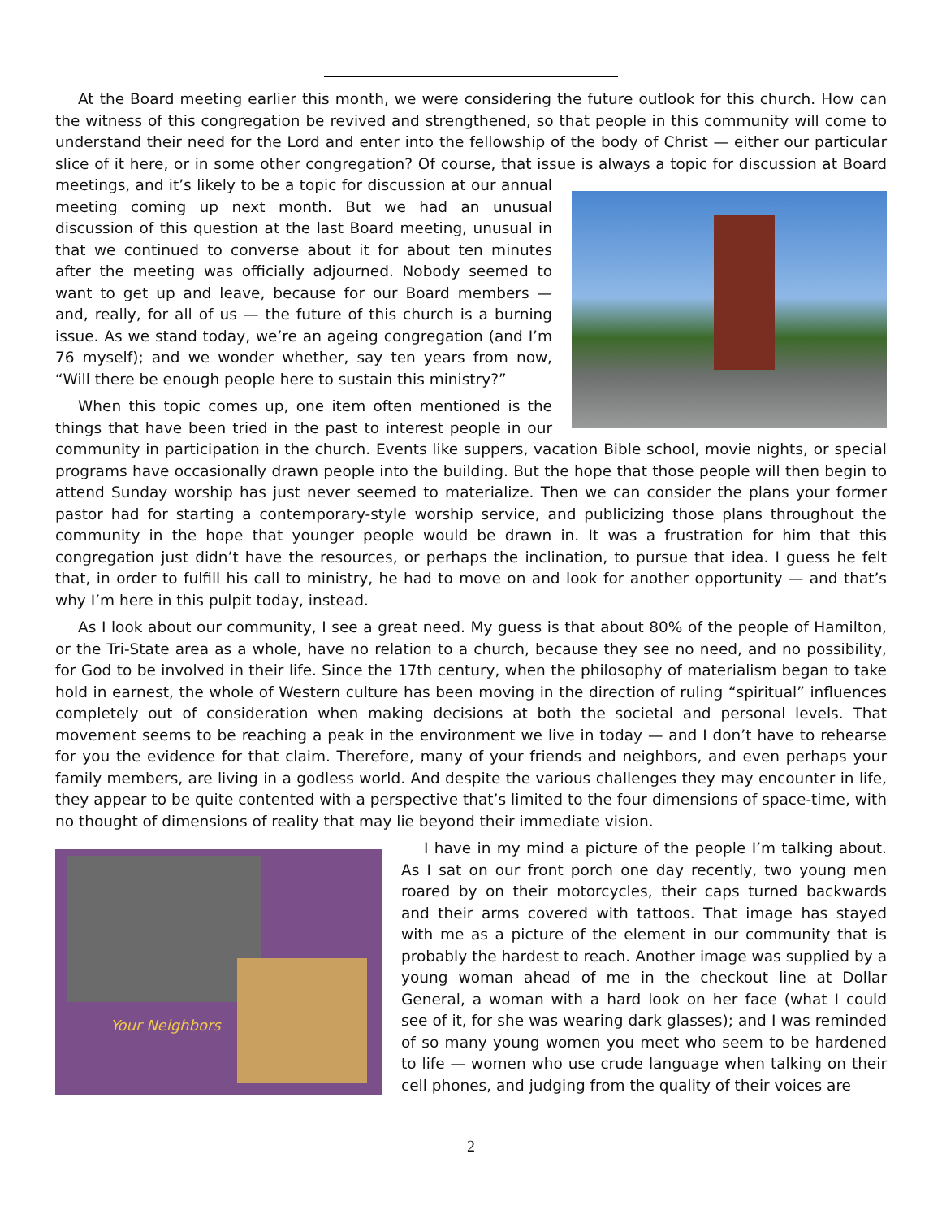At the Board meeting earlier this month, we were considering the future outlook for this church. How can the witness of this congregation be revived and strengthened, so that people in this community will come to understand their need for the Lord and enter into the fellowship of the body of Christ — either our particular slice of it here, or in some other congregation? Of course, that issue is always a topic for discussion at Board meetings, and it’s likely to be a topic for discussion at our annual meeting coming up next month. But we had an unusual discussion of this question at the last Board meeting, unusual in that we continued to converse about it for about ten minutes after the meeting was officially adjourned. Nobody seemed to want to get up and leave, because for our Board members — and, really, for all of us — the future of this church is a burning issue. As we stand today, we’re an ageing congregation (and I’m 76 myself); and we wonder whether, say ten years from now, “Will there be enough people here to sustain this ministry?”
When this topic comes up, one item often mentioned is the things that have been tried in the past to interest people in our community in participation in the church. Events like suppers, vacation Bible school, movie nights, or special programs have occasionally drawn people into the building. But the hope that those people will then begin to attend Sunday worship has just never seemed to materialize. Then we can consider the plans your former pastor had for starting a contemporary-style worship service, and publicizing those plans throughout the community in the hope that younger people would be drawn in. It was a frustration for him that this congregation just didn’t have the resources, or perhaps the inclination, to pursue that idea. I guess he felt that, in order to fulfill his call to ministry, he had to move on and look for another opportunity — and that’s why I’m here in this pulpit today, instead.
As I look about our community, I see a great need. My guess is that about 80% of the people of Hamilton, or the Tri-State area as a whole, have no relation to a church, because they see no need, and no possibility, for God to be involved in their life. Since the 17th century, when the philosophy of materialism began to take hold in earnest, the whole of Western culture has been moving in the direction of ruling “spiritual” influences completely out of consideration when making decisions at both the societal and personal levels. That movement seems to be reaching a peak in the environment we live in today — and I don’t have to rehearse for you the evidence for that claim. Therefore, many of your friends and neighbors, and even perhaps your family members, are living in a godless world. And despite the various challenges they may encounter in life, they appear to be quite contented with a perspective that’s limited to the four dimensions of space-time, with no thought of dimensions of reality that may lie beyond their immediate vision.
Your Neighbors
I have in my mind a picture of the people I’m talking about. As I sat on our front porch one day recently, two young men roared by on their motorcycles, their caps turned backwards and their arms covered with tattoos. That image has stayed with me as a picture of the element in our community that is probably the hardest to reach. Another image was supplied by a young woman ahead of me in the checkout line at Dollar General, a woman with a hard look on her face (what I could see of it, for she was wearing dark glasses); and I was reminded of so many young women you meet who seem to be hardened to life — women who use crude language when talking on their cell phones, and judging from the quality of their voices are
2